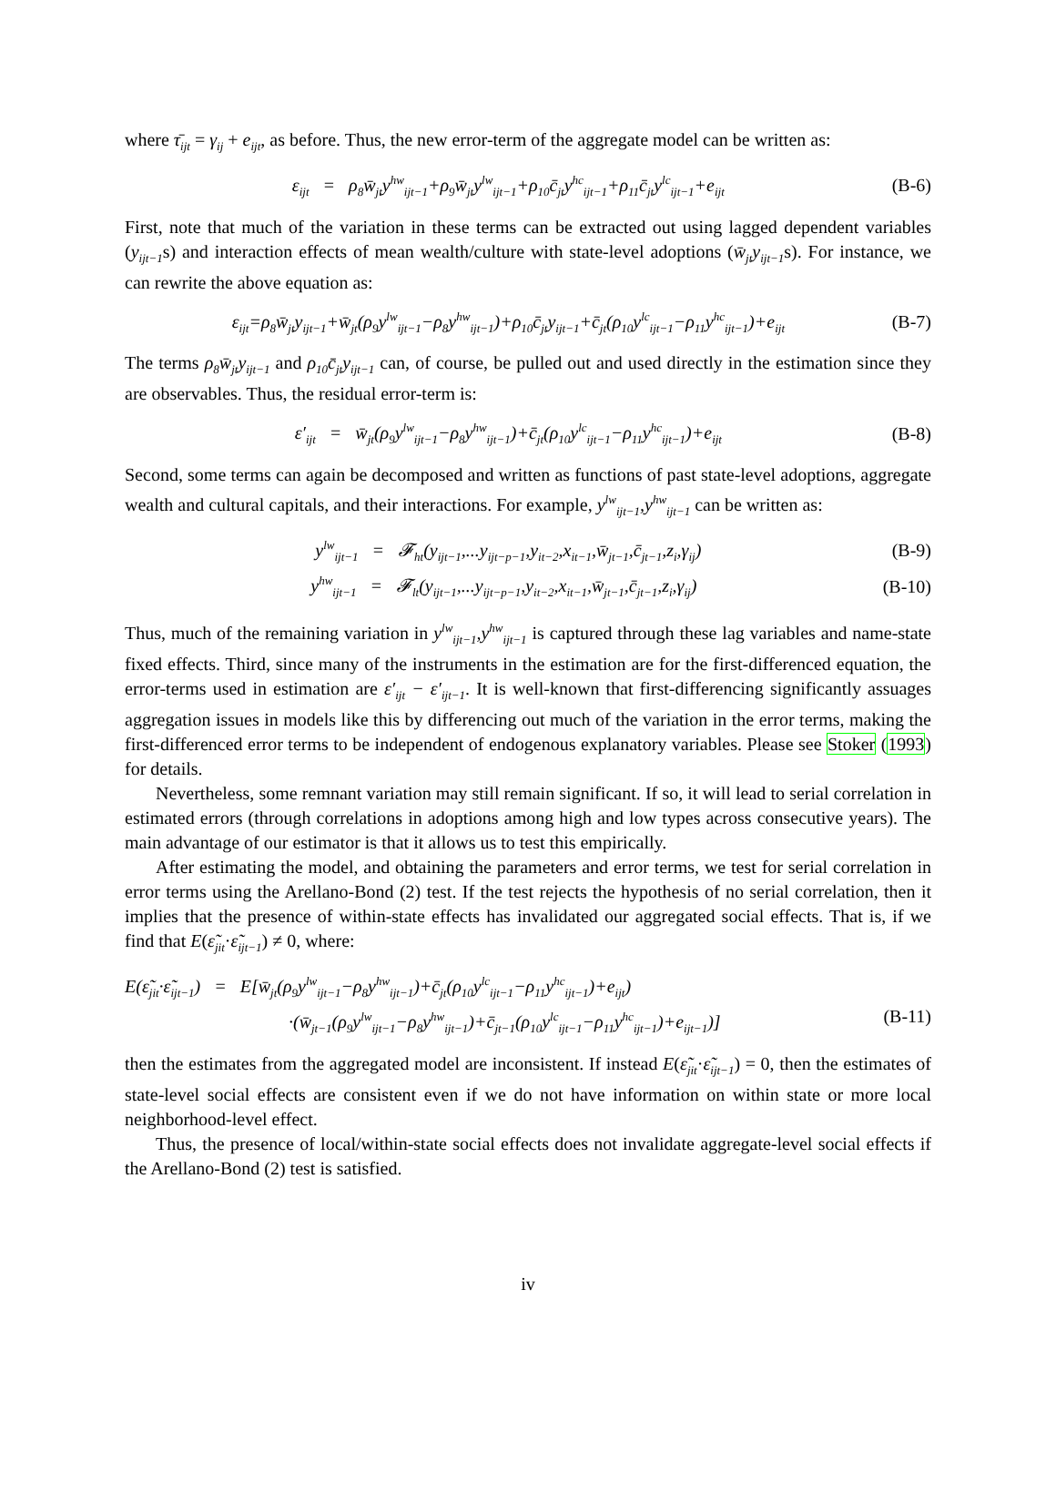where τ̄<sub>ijt</sub> = γ<sub>ij</sub> + e<sub>ijt</sub>, as before. Thus, the new error-term of the aggregate model can be written as:
ε<sub>ijt</sub> = ρ<sub>8</sub>w̄<sub>jt</sub>y<sup>hw</sup><sub>ijt−1</sub>+ρ<sub>9</sub>w̄<sub>jt</sub>y<sup>lw</sup><sub>ijt−1</sub>+ρ<sub>10</sub>c̄<sub>jt</sub>y<sup>hc</sup><sub>ijt−1</sub>+ρ<sub>11</sub>c̄<sub>jt</sub>y<sup>lc</sup><sub>ijt−1</sub>+e<sub>ijt</sub> (B-6)
First, note that much of the variation in these terms can be extracted out using lagged dependent variables (y<sub>ijt−1</sub>s) and interaction effects of mean wealth/culture with state-level adoptions (w̄<sub>jt</sub>y<sub>ijt−1</sub>s). For instance, we can rewrite the above equation as:
ε<sub>ijt</sub>=ρ<sub>8</sub>w̄<sub>jt</sub>y<sub>ijt−1</sub>+w̄<sub>jt</sub>(ρ<sub>9</sub>y<sup>lw</sup><sub>ijt−1</sub>−ρ<sub>8</sub>y<sup>hw</sup><sub>ijt−1</sub>)+ρ<sub>10</sub>c̄<sub>jt</sub>y<sub>ijt−1</sub>+c̄<sub>jt</sub>(ρ<sub>10</sub>y<sup>lc</sup><sub>ijt−1</sub>−ρ<sub>11</sub>y<sup>hc</sup><sub>ijt−1</sub>)+e<sub>ijt</sub> (B-7)
The terms ρ<sub>8</sub>w̄<sub>jt</sub>y<sub>ijt−1</sub> and ρ<sub>10</sub>c̄<sub>jt</sub>y<sub>ijt−1</sub> can, of course, be pulled out and used directly in the estimation since they are observables. Thus, the residual error-term is:
ε′<sub>ijt</sub> = w̄<sub>jt</sub>(ρ<sub>9</sub>y<sup>lw</sup><sub>ijt−1</sub>−ρ<sub>8</sub>y<sup>hw</sup><sub>ijt−1</sub>)+c̄<sub>jt</sub>(ρ<sub>10</sub>y<sup>lc</sup><sub>ijt−1</sub>−ρ<sub>11</sub>y<sup>hc</sup><sub>ijt−1</sub>)+e<sub>ijt</sub> (B-8)
Second, some terms can again be decomposed and written as functions of past state-level adoptions, aggregate wealth and cultural capitals, and their interactions. For example, y<sup>lw</sup><sub>ijt−1</sub>,y<sup>hw</sup><sub>ijt−1</sub> can be written as:
y<sup>lw</sup><sub>ijt−1</sub> = 𝓕<sub>ht</sub>(y<sub>ijt−1</sub>,...y<sub>ijt−p−1</sub>,y<sub>it−2</sub>,x<sub>it−1</sub>,w̄<sub>jt−1</sub>,c̄<sub>jt−1</sub>,z<sub>i</sub>,γ<sub>ij</sub>) (B-9)
y<sup>hw</sup><sub>ijt−1</sub> = 𝓕<sub>lt</sub>(y<sub>ijt−1</sub>,...y<sub>ijt−p−1</sub>,y<sub>it−2</sub>,x<sub>it−1</sub>,w̄<sub>jt−1</sub>,c̄<sub>jt−1</sub>,z<sub>i</sub>,γ<sub>ij</sub>) (B-10)
Thus, much of the remaining variation in y<sup>lw</sup><sub>ijt−1</sub>,y<sup>hw</sup><sub>ijt−1</sub> is captured through these lag variables and name-state fixed effects. Third, since many of the instruments in the estimation are for the first-differenced equation, the error-terms used in estimation are ε′<sub>ijt</sub> − ε′<sub>ijt−1</sub>. It is well-known that first-differencing significantly assuages aggregation issues in models like this by differencing out much of the variation in the error terms, making the first-differenced error terms to be independent of endogenous explanatory variables. Please see Stoker (1993) for details.
Nevertheless, some remnant variation may still remain significant. If so, it will lead to serial correlation in estimated errors (through correlations in adoptions among high and low types across consecutive years). The main advantage of our estimator is that it allows us to test this empirically.
After estimating the model, and obtaining the parameters and error terms, we test for serial correlation in error terms using the Arellano-Bond (2) test. If the test rejects the hypothesis of no serial correlation, then it implies that the presence of within-state effects has invalidated our aggregated social effects. That is, if we find that E(ε̃<sub>jit</sub>·ε̃<sub>ijt−1</sub>) ≠ 0, where:
E(ε̃<sub>jit</sub>·ε̃<sub>ijt−1</sub>) = E[w̄<sub>jt</sub>(ρ<sub>9</sub>y<sup>lw</sup><sub>ijt−1</sub>−ρ<sub>8</sub>y<sup>hw</sup><sub>ijt−1</sub>)+c̄<sub>jt</sub>(ρ<sub>10</sub>y<sup>lc</sup><sub>ijt−1</sub>−ρ<sub>11</sub>y<sup>hc</sup><sub>ijt−1</sub>)+e<sub>ijt</sub>)
·(w̄<sub>jt−1</sub>(ρ<sub>9</sub>y<sup>lw</sup><sub>ijt−1</sub>−ρ<sub>8</sub>y<sup>hw</sup><sub>ijt−1</sub>)+c̄<sub>jt−1</sub>(ρ<sub>10</sub>y<sup>lc</sup><sub>ijt−1</sub>−ρ<sub>11</sub>y<sup>hc</sup><sub>ijt−1</sub>)+e<sub>ijt−1</sub>)] (B-11)
then the estimates from the aggregated model are inconsistent. If instead E(ε̃<sub>jit</sub>·ε̃<sub>ijt−1</sub>) = 0, then the estimates of state-level social effects are consistent even if we do not have information on within state or more local neighborhood-level effect.
Thus, the presence of local/within-state social effects does not invalidate aggregate-level social effects if the Arellano-Bond (2) test is satisfied.
iv